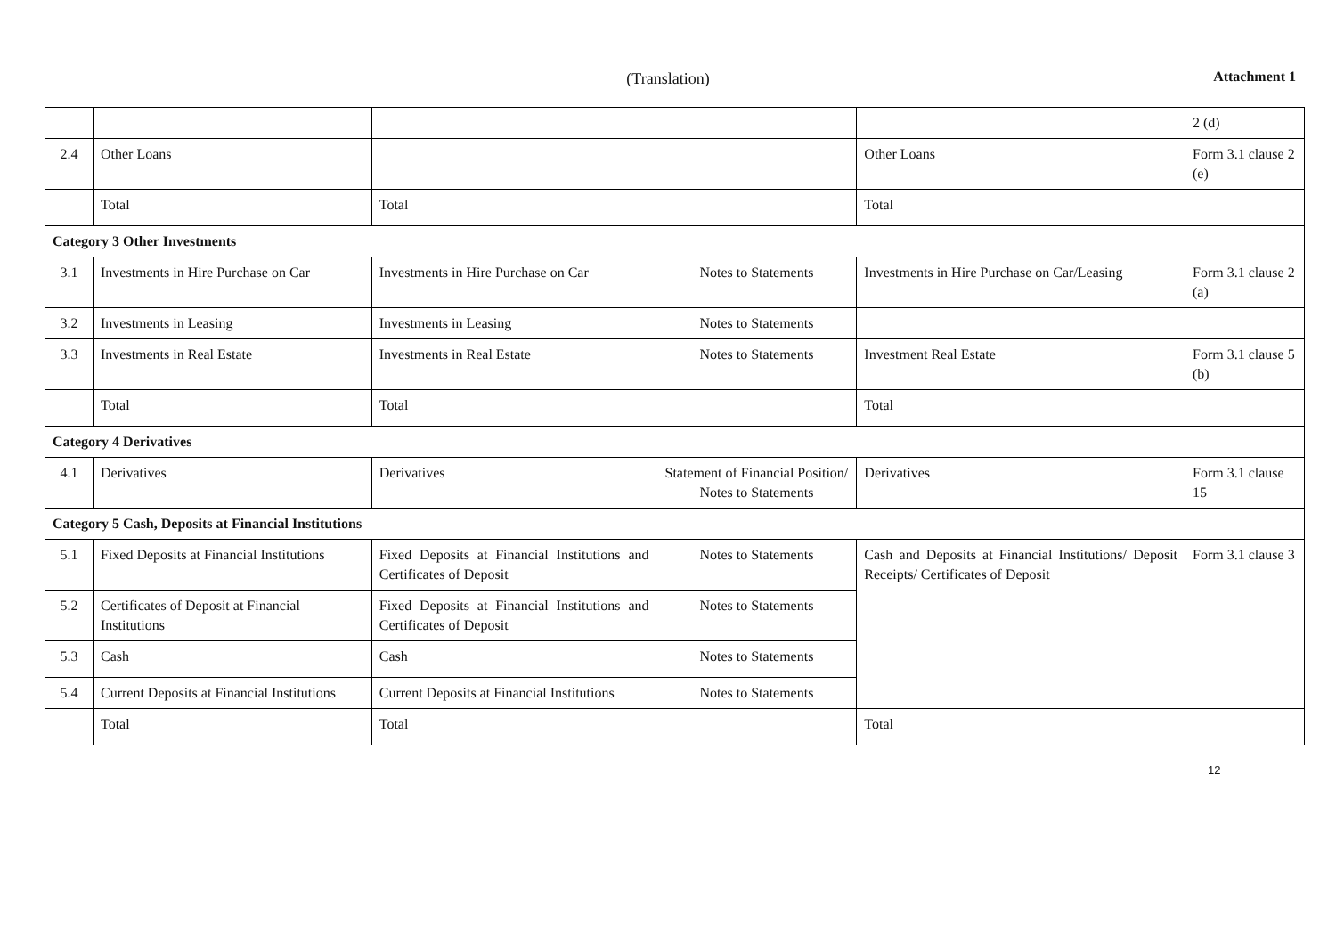(Translation) Attachment 1
| | | | | | 2 (d) |
| 2.4 | Other Loans | | | Other Loans | Form 3.1 clause 2 (e) |
| | Total | Total | | Total | |
| Category 3 Other Investments | | | | | |
| 3.1 | Investments in Hire Purchase on Car | Investments in Hire Purchase on Car | Notes to Statements | Investments in Hire Purchase on Car/Leasing | Form 3.1 clause 2 (a) |
| 3.2 | Investments in Leasing | Investments in Leasing | Notes to Statements | | |
| 3.3 | Investments in Real Estate | Investments in Real Estate | Notes to Statements | Investment Real Estate | Form 3.1 clause 5 (b) |
| | Total | Total | | Total | |
| Category 4 Derivatives | | | | | |
| 4.1 | Derivatives | Derivatives | Statement of Financial Position/ Notes to Statements | Derivatives | Form 3.1 clause 15 |
| Category 5 Cash, Deposits at Financial Institutions | | | | | |
| 5.1 | Fixed Deposits at Financial Institutions | Fixed Deposits at Financial Institutions and Certificates of Deposit | Notes to Statements | Cash and Deposits at Financial Institutions/ Deposit Receipts/ Certificates of Deposit | Form 3.1 clause 3 |
| 5.2 | Certificates of Deposit at Financial Institutions | Fixed Deposits at Financial Institutions and Certificates of Deposit | Notes to Statements | | |
| 5.3 | Cash | Cash | Notes to Statements | | |
| 5.4 | Current Deposits at Financial Institutions | Current Deposits at Financial Institutions | Notes to Statements | | |
| | Total | Total | | Total | |
12